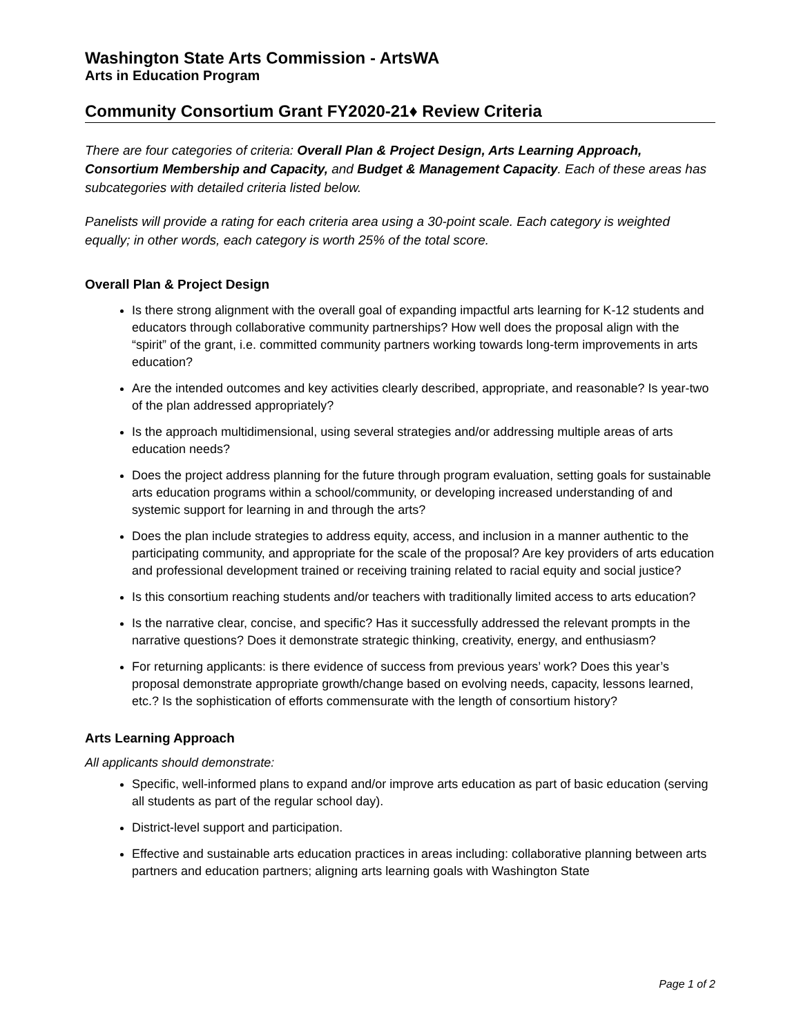Washington State Arts Commission - ArtsWA
Arts in Education Program
Community Consortium Grant FY2020-21♦ Review Criteria
There are four categories of criteria: Overall Plan & Project Design, Arts Learning Approach, Consortium Membership and Capacity, and Budget & Management Capacity. Each of these areas has subcategories with detailed criteria listed below.
Panelists will provide a rating for each criteria area using a 30-point scale. Each category is weighted equally; in other words, each category is worth 25% of the total score.
Overall Plan & Project Design
Is there strong alignment with the overall goal of expanding impactful arts learning for K-12 students and educators through collaborative community partnerships? How well does the proposal align with the “spirit” of the grant, i.e. committed community partners working towards long-term improvements in arts education?
Are the intended outcomes and key activities clearly described, appropriate, and reasonable? Is year-two of the plan addressed appropriately?
Is the approach multidimensional, using several strategies and/or addressing multiple areas of arts education needs?
Does the project address planning for the future through program evaluation, setting goals for sustainable arts education programs within a school/community, or developing increased understanding of and systemic support for learning in and through the arts?
Does the plan include strategies to address equity, access, and inclusion in a manner authentic to the participating community, and appropriate for the scale of the proposal? Are key providers of arts education and professional development trained or receiving training related to racial equity and social justice?
Is this consortium reaching students and/or teachers with traditionally limited access to arts education?
Is the narrative clear, concise, and specific? Has it successfully addressed the relevant prompts in the narrative questions? Does it demonstrate strategic thinking, creativity, energy, and enthusiasm?
For returning applicants: is there evidence of success from previous years’ work? Does this year’s proposal demonstrate appropriate growth/change based on evolving needs, capacity, lessons learned, etc.? Is the sophistication of efforts commensurate with the length of consortium history?
Arts Learning Approach
All applicants should demonstrate:
Specific, well-informed plans to expand and/or improve arts education as part of basic education (serving all students as part of the regular school day).
District-level support and participation.
Effective and sustainable arts education practices in areas including: collaborative planning between arts partners and education partners; aligning arts learning goals with Washington State
Page 1 of 2